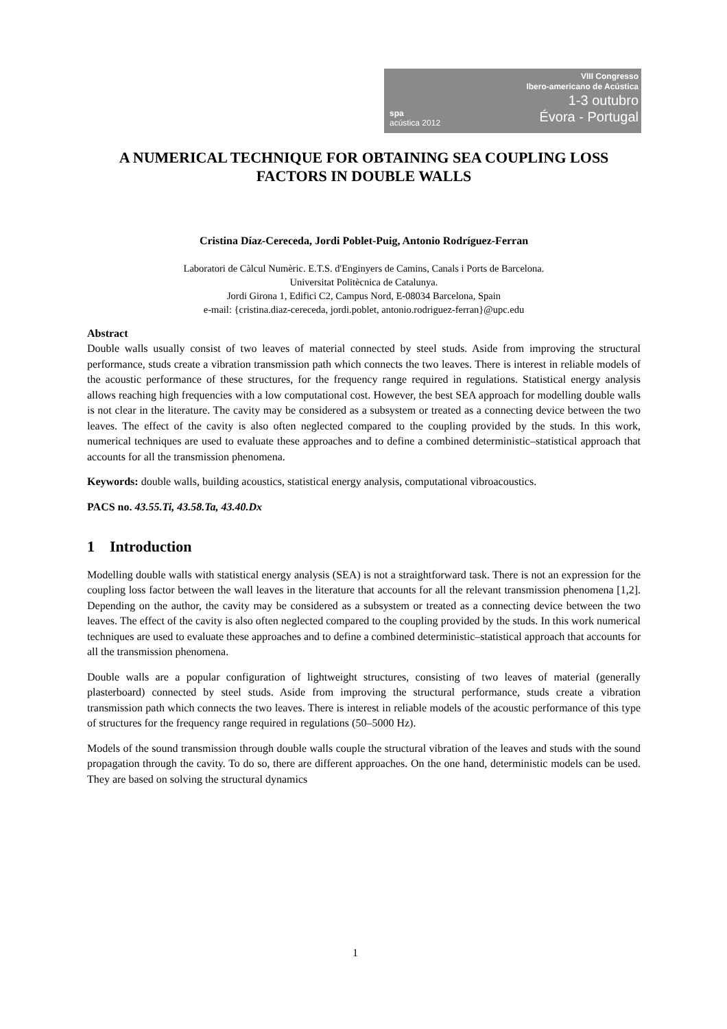spa
acústica 2012
VIII Congresso
Ibero-americano de Acústica
1-3 outubro
Évora - Portugal
A NUMERICAL TECHNIQUE FOR OBTAINING SEA COUPLING LOSS FACTORS IN DOUBLE WALLS
Cristina Díaz-Cereceda, Jordi Poblet-Puig, Antonio Rodríguez-Ferran
Laboratori de Càlcul Numèric. E.T.S. d'Enginyers de Camins, Canals i Ports de Barcelona.
Universitat Politècnica de Catalunya.
Jordi Girona 1, Edifici C2, Campus Nord, E-08034 Barcelona, Spain
e-mail: {cristina.diaz-cereceda, jordi.poblet, antonio.rodriguez-ferran}@upc.edu
Abstract
Double walls usually consist of two leaves of material connected by steel studs. Aside from improving the structural performance, studs create a vibration transmission path which connects the two leaves. There is interest in reliable models of the acoustic performance of these structures, for the frequency range required in regulations. Statistical energy analysis allows reaching high frequencies with a low computational cost. However, the best SEA approach for modelling double walls is not clear in the literature. The cavity may be considered as a subsystem or treated as a connecting device between the two leaves. The effect of the cavity is also often neglected compared to the coupling provided by the studs. In this work, numerical techniques are used to evaluate these approaches and to define a combined deterministic–statistical approach that accounts for all the transmission phenomena.
Keywords: double walls, building acoustics, statistical energy analysis, computational vibroacoustics.
PACS no. 43.55.Ti, 43.58.Ta, 43.40.Dx
1 Introduction
Modelling double walls with statistical energy analysis (SEA) is not a straightforward task. There is not an expression for the coupling loss factor between the wall leaves in the literature that accounts for all the relevant transmission phenomena [1,2]. Depending on the author, the cavity may be considered as a subsystem or treated as a connecting device between the two leaves. The effect of the cavity is also often neglected compared to the coupling provided by the studs. In this work numerical techniques are used to evaluate these approaches and to define a combined deterministic–statistical approach that accounts for all the transmission phenomena.
Double walls are a popular configuration of lightweight structures, consisting of two leaves of material (generally plasterboard) connected by steel studs. Aside from improving the structural performance, studs create a vibration transmission path which connects the two leaves. There is interest in reliable models of the acoustic performance of this type of structures for the frequency range required in regulations (50–5000 Hz).
Models of the sound transmission through double walls couple the structural vibration of the leaves and studs with the sound propagation through the cavity. To do so, there are different approaches. On the one hand, deterministic models can be used. They are based on solving the structural dynamics
1